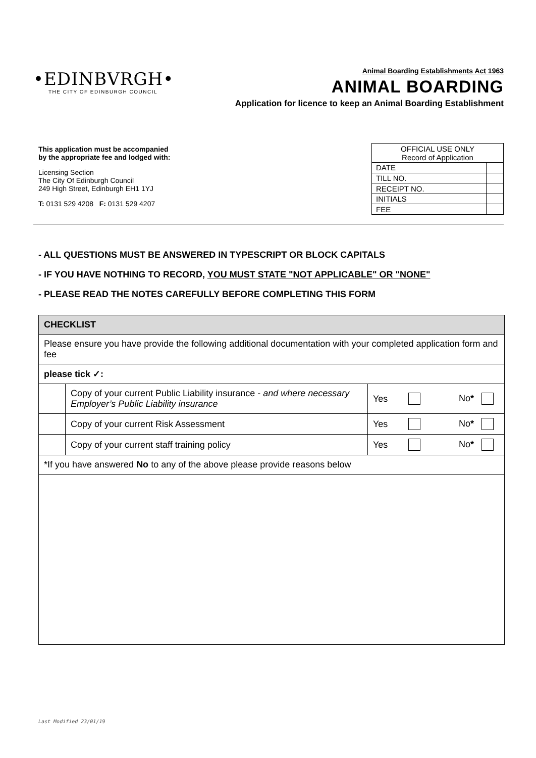•EDINBVRGH•
THE CITY OF EDINBURGH COUNCIL
Animal Boarding Establishments Act 1963
ANIMAL BOARDING
Application for licence to keep an Animal Boarding Establishment
This application must be accompanied
by the appropriate fee and lodged with:
Licensing Section
The City Of Edinburgh Council
249 High Street, Edinburgh EH1 1YJ
T: 0131 529 4208 F: 0131 529 4207
| OFFICIAL USE ONLY Record of Application | |
| DATE | |
| TILL NO. | |
| RECEIPT NO. | |
| INITIALS | |
| FEE | |
- ALL QUESTIONS MUST BE ANSWERED IN TYPESCRIPT OR BLOCK CAPITALS
- IF YOU HAVE NOTHING TO RECORD, YOU MUST STATE "NOT APPLICABLE" OR "NONE"
- PLEASE READ THE NOTES CAREFULLY BEFORE COMPLETING THIS FORM
| CHECKLIST | | | | |
| Please ensure you have provide the following additional documentation with your completed application form and fee | | | | |
| please tick ✓: | | | | |
| | Copy of your current Public Liability insurance - and where necessary Employer’s Public Liability insurance | Yes | | No * |
| | Copy of your current Risk Assessment | Yes | | No * |
| | Copy of your current staff training policy | Yes | | No * |
| *If you have answered No to any of the above please provide reasons below | | | | |
Last Modified 23/01/19